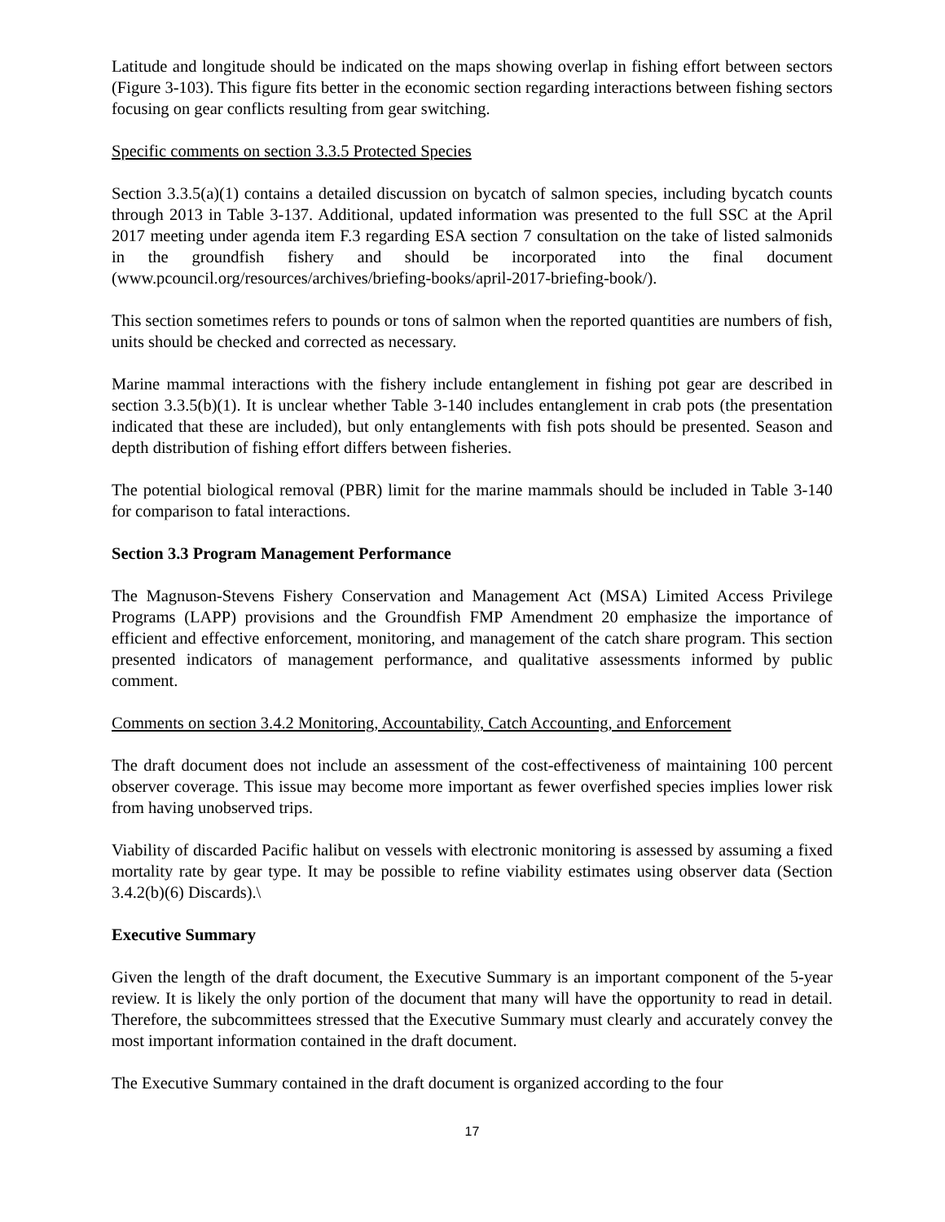Latitude and longitude should be indicated on the maps showing overlap in fishing effort between sectors (Figure 3-103). This figure fits better in the economic section regarding interactions between fishing sectors focusing on gear conflicts resulting from gear switching.
Specific comments on section 3.3.5 Protected Species
Section 3.3.5(a)(1) contains a detailed discussion on bycatch of salmon species, including bycatch counts through 2013 in Table 3-137. Additional, updated information was presented to the full SSC at the April 2017 meeting under agenda item F.3 regarding ESA section 7 consultation on the take of listed salmonids in the groundfish fishery and should be incorporated into the final document (www.pcouncil.org/resources/archives/briefing-books/april-2017-briefing-book/).
This section sometimes refers to pounds or tons of salmon when the reported quantities are numbers of fish, units should be checked and corrected as necessary.
Marine mammal interactions with the fishery include entanglement in fishing pot gear are described in section 3.3.5(b)(1). It is unclear whether Table 3-140 includes entanglement in crab pots (the presentation indicated that these are included), but only entanglements with fish pots should be presented. Season and depth distribution of fishing effort differs between fisheries.
The potential biological removal (PBR) limit for the marine mammals should be included in Table 3-140 for comparison to fatal interactions.
Section 3.3 Program Management Performance
The Magnuson-Stevens Fishery Conservation and Management Act (MSA) Limited Access Privilege Programs (LAPP) provisions and the Groundfish FMP Amendment 20 emphasize the importance of efficient and effective enforcement, monitoring, and management of the catch share program. This section presented indicators of management performance, and qualitative assessments informed by public comment.
Comments on section 3.4.2 Monitoring, Accountability, Catch Accounting, and Enforcement
The draft document does not include an assessment of the cost-effectiveness of maintaining 100 percent observer coverage. This issue may become more important as fewer overfished species implies lower risk from having unobserved trips.
Viability of discarded Pacific halibut on vessels with electronic monitoring is assessed by assuming a fixed mortality rate by gear type. It may be possible to refine viability estimates using observer data (Section 3.4.2(b)(6) Discards).\
Executive Summary
Given the length of the draft document, the Executive Summary is an important component of the 5-year review. It is likely the only portion of the document that many will have the opportunity to read in detail. Therefore, the subcommittees stressed that the Executive Summary must clearly and accurately convey the most important information contained in the draft document.
The Executive Summary contained in the draft document is organized according to the four
17